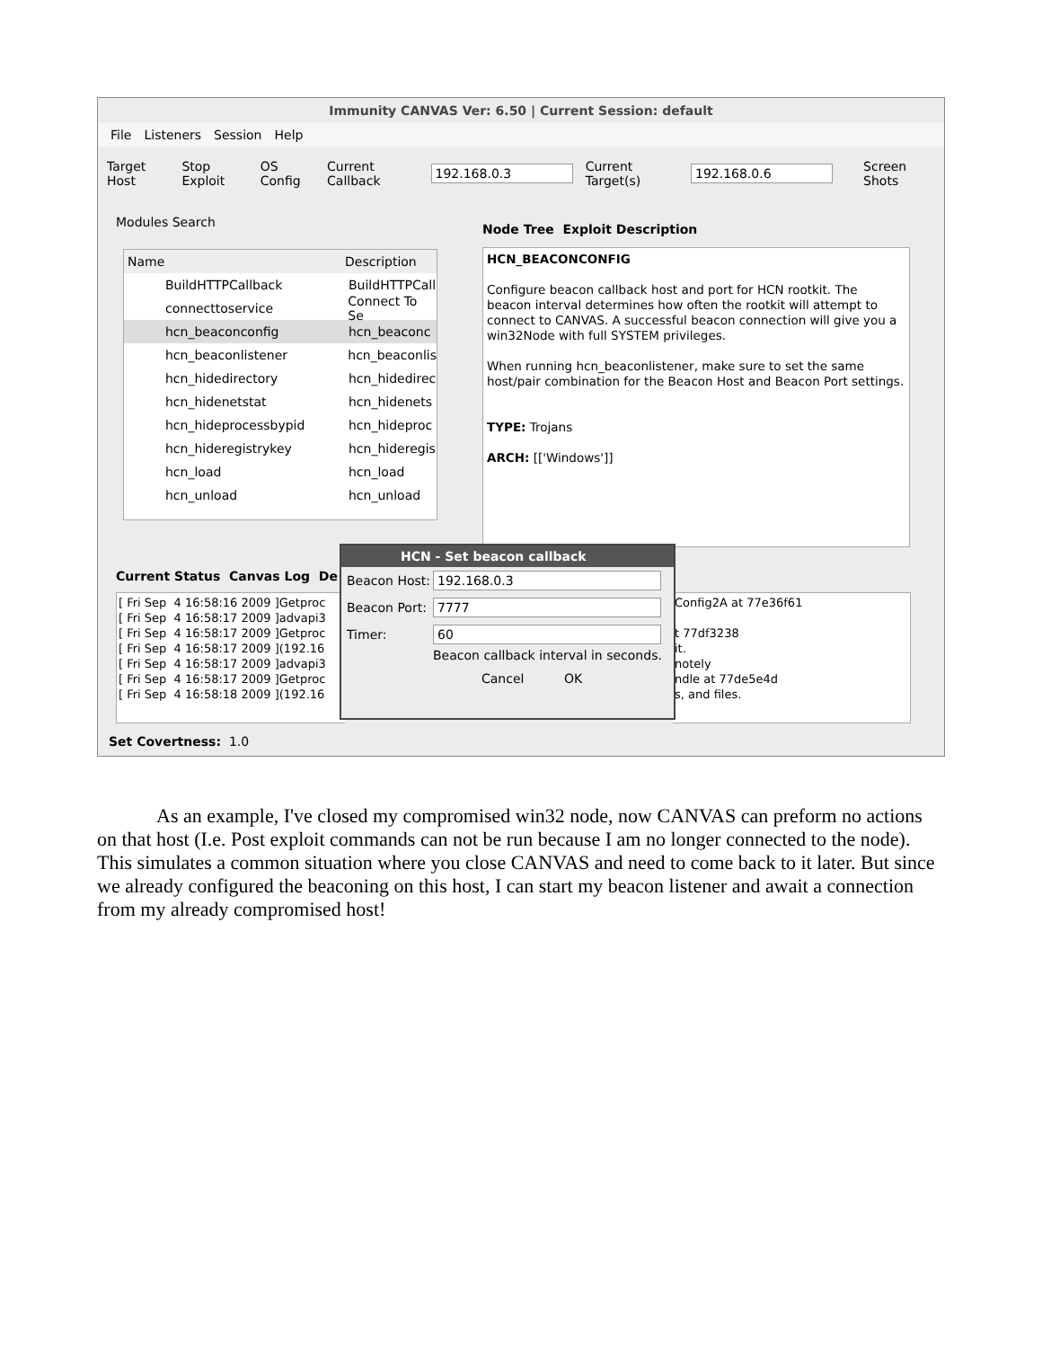Immunity CANVAS Ver: 6.50 | Current Session: default
File Listeners Session Help
Target Host Stop Exploit OS Config Current Callback 192.168.0.3 Current Target(s) 192.168.0.6 Screen Shots
Modules Search
Name Description
BuildHTTPCallback BuildHTTPCall
connecttoservice Connect To Se
hcn_beaconconfig hcn_beaconc
hcn_beaconlistener hcn_beaconlis
hcn_hidedirectory hcn_hidedirec
hcn_hidenetstat hcn_hidenets
hcn_hideprocessbypid hcn_hideproc
hcn_hideregistrykey hcn_hideregis
hcn_load hcn_load
hcn_unload hcn_unload
Node Tree Exploit Description
HCN_BEACONCONFIG
Configure beacon callback host and port for HCN rootkit. The beacon interval determines how often the rootkit will attempt to connect to CANVAS. A successful beacon connection will give you a win32Node with full SYSTEM privileges.
When running hcn_beaconlistener, make sure to set the same host/pair combination for the Beacon Host and Beacon Port settings.
TYPE: Trojans
ARCH: [['Windows']]
Current Status Canvas Log De
[ Fri Sep 4 16:58:16 2009 ]Getproc [ Fri Sep 4 16:58:17 2009 ]advapi3 [ Fri Sep 4 16:58:17 2009 ]Getproc [ Fri Sep 4 16:58:17 2009 ](192.16 [ Fri Sep 4 16:58:17 2009 ]advapi3 [ Fri Sep 4 16:58:17 2009 ]Getproc [ Fri Sep 4 16:58:18 2009 ](192.16
Config2A at 77e36f61 t 77df3238 it. notely ndle at 77de5e4d s, and files.
Set Covertness: 1.0
HCN - Set beacon callback
Beacon Host: 192.168.0.3
Beacon Port: 7777
Timer: 60
Beacon callback interval in seconds.
Cancel OK
As an example, I've closed my compromised win32 node, now CANVAS can preform no actions on that host (I.e. Post exploit commands can not be run because I am no longer connected to the node). This simulates a common situation where you close CANVAS and need to come back to it later. But since we already configured the beaconing on this host, I can start my beacon listener and await a connection from my already compromised host!